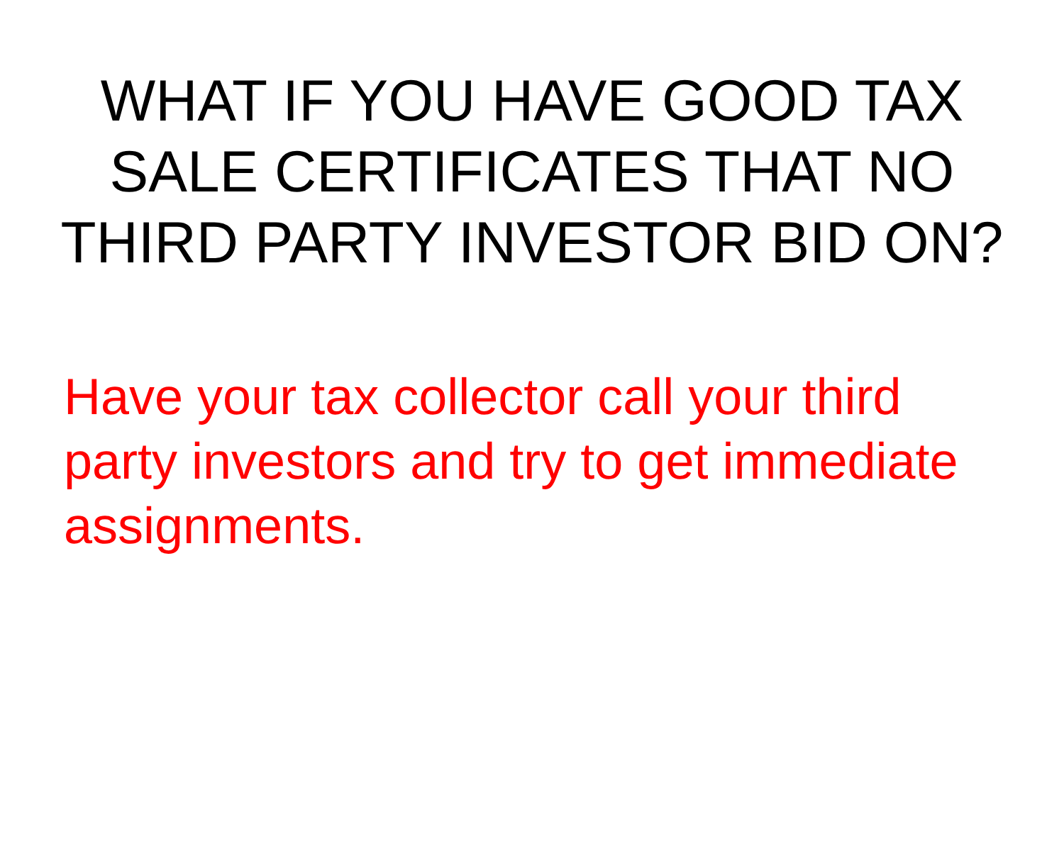WHAT IF YOU HAVE GOOD TAX SALE CERTIFICATES THAT NO THIRD PARTY INVESTOR BID ON?
Have your tax collector call your third party investors and try to get immediate assignments.